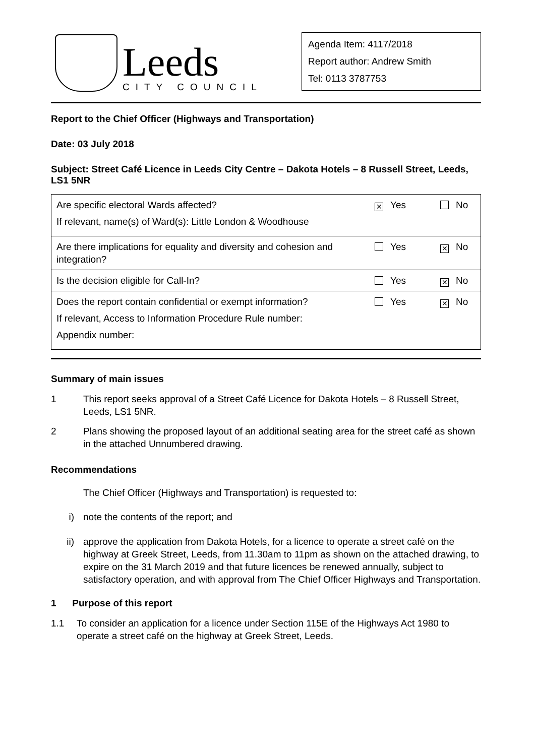Leeds
CITY COUNCIL
Agenda Item: 4117/2018
Report author: Andrew Smith
Tel: 0113 3787753
Report to the Chief Officer (Highways and Transportation)
Date: 03 July 2018
Subject: Street Café Licence in Leeds City Centre – Dakota Hotels – 8 Russell Street, Leeds, LS1 5NR
| Are specific electoral Wards affected? If relevant, name(s) of Ward(s): Little London & Woodhouse | ✕ Yes | No |
| Are there implications for equality and diversity and cohesion and integration? | Yes | ✕ No |
| Is the decision eligible for Call-In? | Yes | ✕ No |
| Does the report contain confidential or exempt information? If relevant, Access to Information Procedure Rule number: Appendix number: | Yes | ✕ No |
Summary of main issues
1 This report seeks approval of a Street Café Licence for Dakota Hotels – 8 Russell Street, Leeds, LS1 5NR.
2 Plans showing the proposed layout of an additional seating area for the street café as shown in the attached Unnumbered drawing.
Recommendations
The Chief Officer (Highways and Transportation) is requested to:
i) note the contents of the report; and
ii) approve the application from Dakota Hotels, for a licence to operate a street café on the highway at Greek Street, Leeds, from 11.30am to 11pm as shown on the attached drawing, to expire on the 31 March 2019 and that future licences be renewed annually, subject to satisfactory operation, and with approval from The Chief Officer Highways and Transportation.
1 Purpose of this report
1.1 To consider an application for a licence under Section 115E of the Highways Act 1980 to operate a street café on the highway at Greek Street, Leeds.